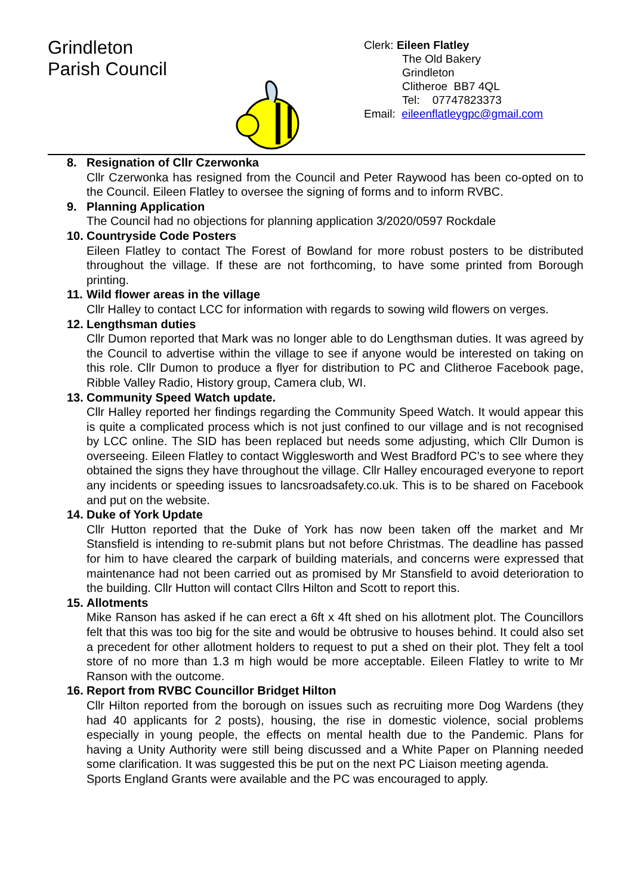Grindleton
Parish Council
Clerk: Eileen Flatley
The Old Bakery
Grindleton
Clitheroe BB7 4QL
Tel: 07747823373
Email: eileenflatleygpc@gmail.com
8. Resignation of Cllr Czerwonka
Cllr Czerwonka has resigned from the Council and Peter Raywood has been co-opted on to the Council. Eileen Flatley to oversee the signing of forms and to inform RVBC.
9. Planning Application
The Council had no objections for planning application 3/2020/0597 Rockdale
10. Countryside Code Posters
Eileen Flatley to contact The Forest of Bowland for more robust posters to be distributed throughout the village. If these are not forthcoming, to have some printed from Borough printing.
11. Wild flower areas in the village
Cllr Halley to contact LCC for information with regards to sowing wild flowers on verges.
12. Lengthsman duties
Cllr Dumon reported that Mark was no longer able to do Lengthsman duties. It was agreed by the Council to advertise within the village to see if anyone would be interested on taking on this role. Cllr Dumon to produce a flyer for distribution to PC and Clitheroe Facebook page, Ribble Valley Radio, History group, Camera club, WI.
13. Community Speed Watch update.
Cllr Halley reported her findings regarding the Community Speed Watch. It would appear this is quite a complicated process which is not just confined to our village and is not recognised by LCC online. The SID has been replaced but needs some adjusting, which Cllr Dumon is overseeing. Eileen Flatley to contact Wigglesworth and West Bradford PC’s to see where they obtained the signs they have throughout the village. Cllr Halley encouraged everyone to report any incidents or speeding issues to lancsroadsafety.co.uk. This is to be shared on Facebook and put on the website.
14. Duke of York Update
Cllr Hutton reported that the Duke of York has now been taken off the market and Mr Stansfield is intending to re-submit plans but not before Christmas. The deadline has passed for him to have cleared the carpark of building materials, and concerns were expressed that maintenance had not been carried out as promised by Mr Stansfield to avoid deterioration to the building. Cllr Hutton will contact Cllrs Hilton and Scott to report this.
15. Allotments
Mike Ranson has asked if he can erect a 6ft x 4ft shed on his allotment plot. The Councillors felt that this was too big for the site and would be obtrusive to houses behind. It could also set a precedent for other allotment holders to request to put a shed on their plot. They felt a tool store of no more than 1.3 m high would be more acceptable. Eileen Flatley to write to Mr Ranson with the outcome.
16. Report from RVBC Councillor Bridget Hilton
Cllr Hilton reported from the borough on issues such as recruiting more Dog Wardens (they had 40 applicants for 2 posts), housing, the rise in domestic violence, social problems especially in young people, the effects on mental health due to the Pandemic. Plans for having a Unity Authority were still being discussed and a White Paper on Planning needed some clarification. It was suggested this be put on the next PC Liaison meeting agenda.
Sports England Grants were available and the PC was encouraged to apply.